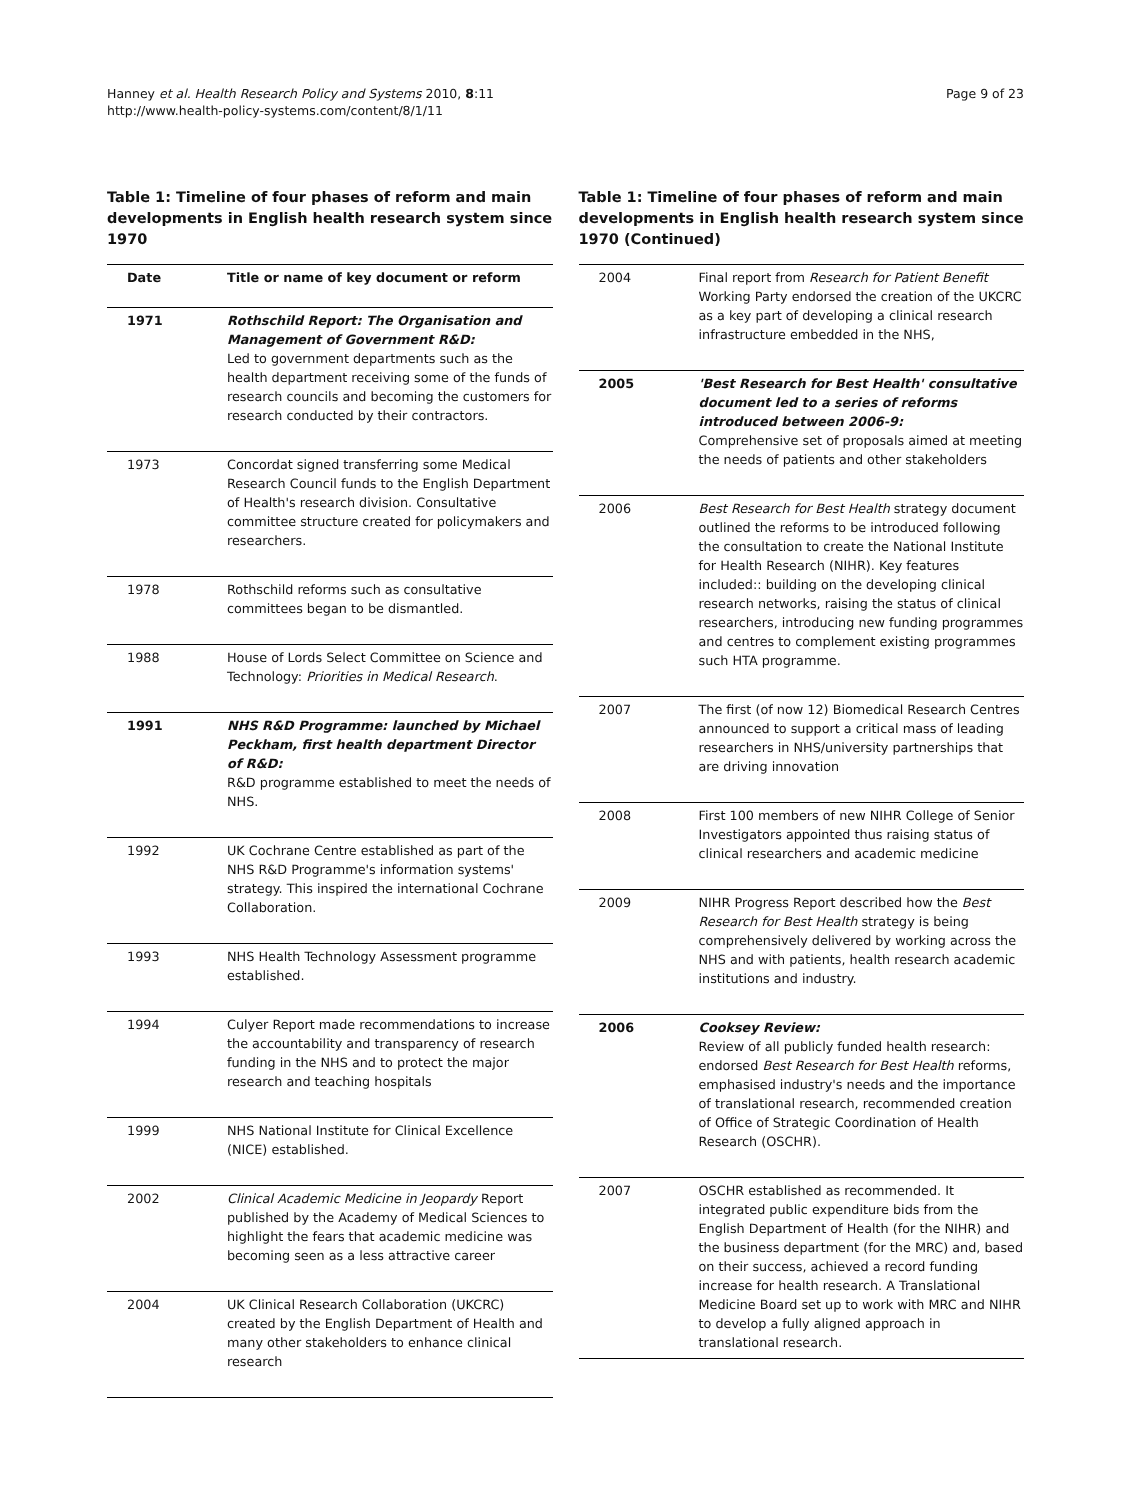Hanney et al. Health Research Policy and Systems 2010, 8:11
http://www.health-policy-systems.com/content/8/1/11
Page 9 of 23
Table 1: Timeline of four phases of reform and main developments in English health research system since 1970
| Date | Title or name of key document or reform |
| --- | --- |
| 1971 | Rothschild Report: The Organisation and Management of Government R&D: Led to government departments such as the health department receiving some of the funds of research councils and becoming the customers for research conducted by their contractors. |
| 1973 | Concordat signed transferring some Medical Research Council funds to the English Department of Health's research division. Consultative committee structure created for policymakers and researchers. |
| 1978 | Rothschild reforms such as consultative committees began to be dismantled. |
| 1988 | House of Lords Select Committee on Science and Technology: Priorities in Medical Research . |
| 1991 | NHS R&D Programme: launched by Michael Peckham, first health department Director of R&D: R&D programme established to meet the needs of NHS. |
| 1992 | UK Cochrane Centre established as part of the NHS R&D Programme's information systems' strategy. This inspired the international Cochrane Collaboration. |
| 1993 | NHS Health Technology Assessment programme established. |
| 1994 | Culyer Report made recommendations to increase the accountability and transparency of research funding in the NHS and to protect the major research and teaching hospitals |
| 1999 | NHS National Institute for Clinical Excellence (NICE) established. |
| 2002 | Clinical Academic Medicine in Jeopardy Report published by the Academy of Medical Sciences to highlight the fears that academic medicine was becoming seen as a less attractive career |
| 2004 | UK Clinical Research Collaboration (UKCRC) created by the English Department of Health and many other stakeholders to enhance clinical research |
Table 1: Timeline of four phases of reform and main developments in English health research system since 1970 (Continued)
| 2004 | Final report from Research for Patient Benefit Working Party endorsed the creation of the UKCRC as a key part of developing a clinical research infrastructure embedded in the NHS, |
| 2005 | 'Best Research for Best Health' consultative document led to a series of reforms introduced between 2006-9: Comprehensive set of proposals aimed at meeting the needs of patients and other stakeholders |
| 2006 | Best Research for Best Health strategy document outlined the reforms to be introduced following the consultation to create the National Institute for Health Research (NIHR). Key features included:: building on the developing clinical research networks, raising the status of clinical researchers, introducing new funding programmes and centres to complement existing programmes such HTA programme. |
| 2007 | The first (of now 12) Biomedical Research Centres announced to support a critical mass of leading researchers in NHS/university partnerships that are driving innovation |
| 2008 | First 100 members of new NIHR College of Senior Investigators appointed thus raising status of clinical researchers and academic medicine |
| 2009 | NIHR Progress Report described how the Best Research for Best Health strategy is being comprehensively delivered by working across the NHS and with patients, health research academic institutions and industry. |
| 2006 | Cooksey Review: Review of all publicly funded health research: endorsed Best Research for Best Health reforms, emphasised industry's needs and the importance of translational research, recommended creation of Office of Strategic Coordination of Health Research (OSCHR). |
| 2007 | OSCHR established as recommended. It integrated public expenditure bids from the English Department of Health (for the NIHR) and the business department (for the MRC) and, based on their success, achieved a record funding increase for health research. A Translational Medicine Board set up to work with MRC and NIHR to develop a fully aligned approach in translational research. |